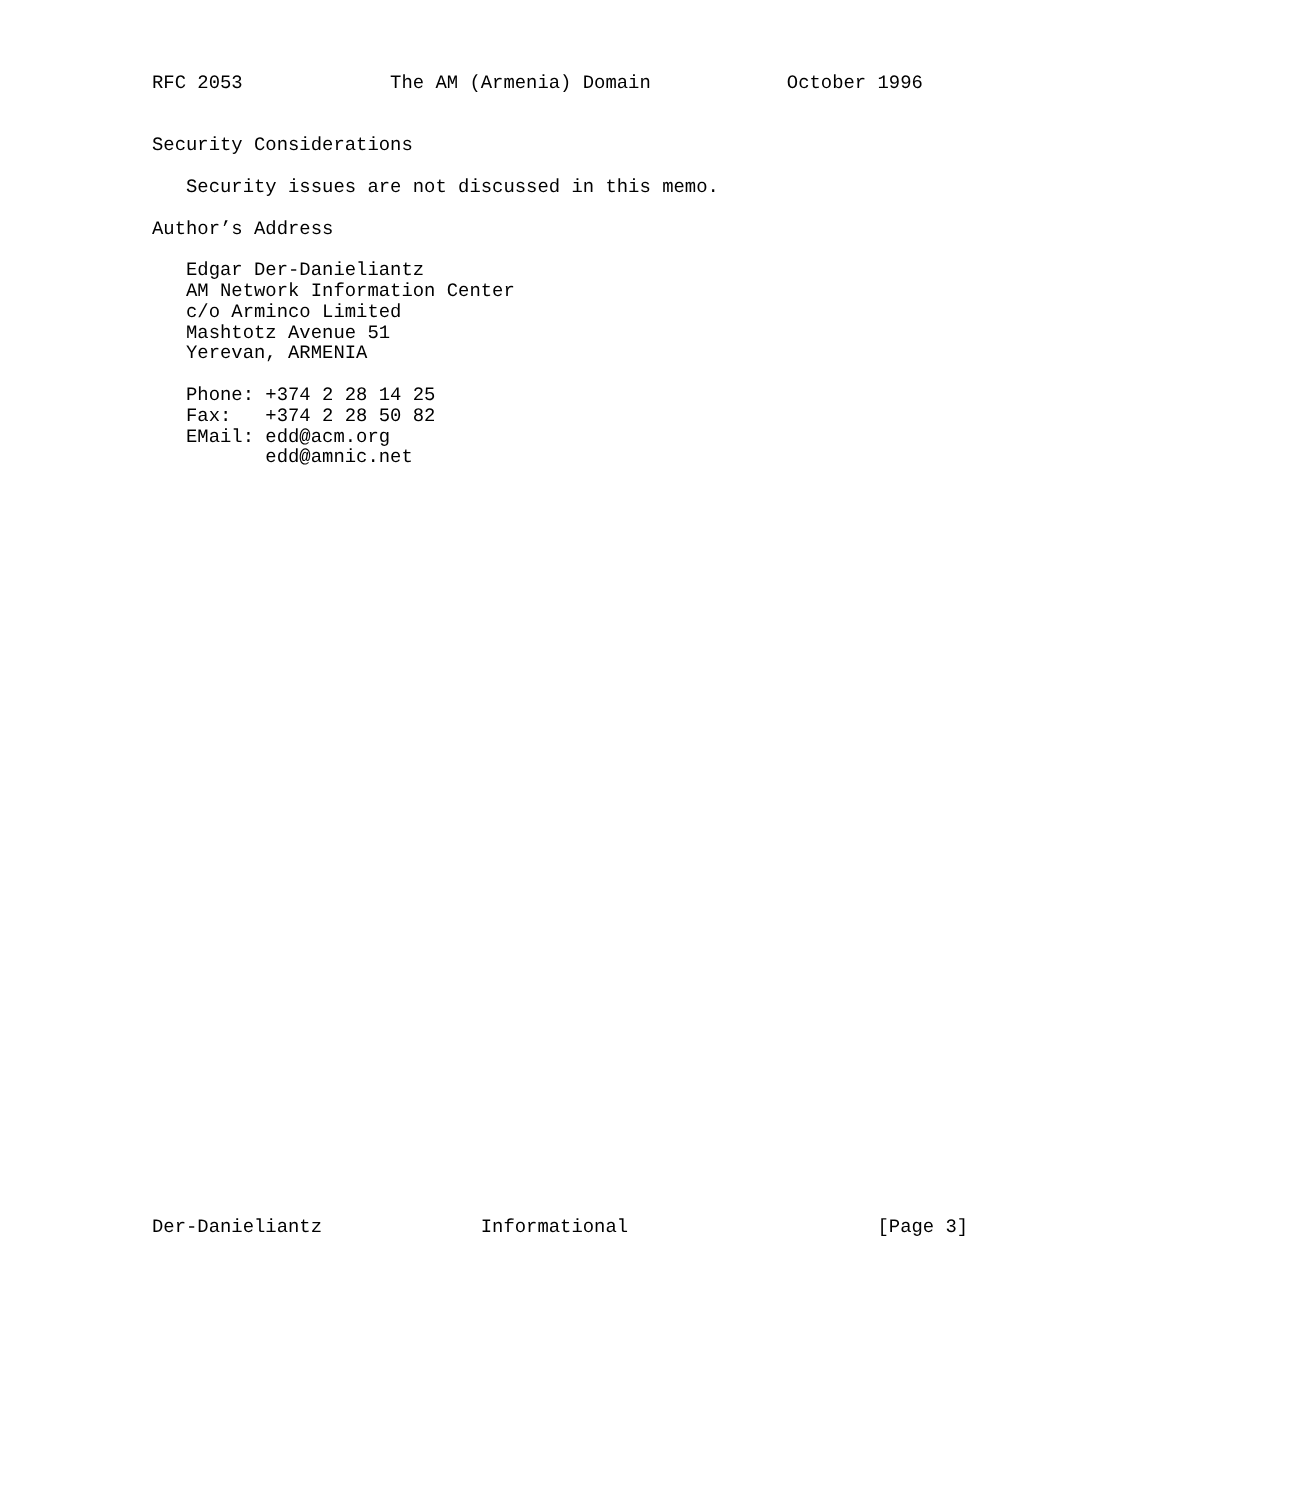RFC 2053             The AM (Armenia) Domain            October 1996


Security Considerations

   Security issues are not discussed in this memo.

Author’s Address

   Edgar Der-Danieliantz
   AM Network Information Center
   c/o Arminco Limited
   Mashtotz Avenue 51
   Yerevan, ARMENIA

   Phone: +374 2 28 14 25
   Fax:   +374 2 28 50 82
   EMail: edd@acm.org
          edd@amnic.net




































Der-Danieliantz              Informational                      [Page 3]